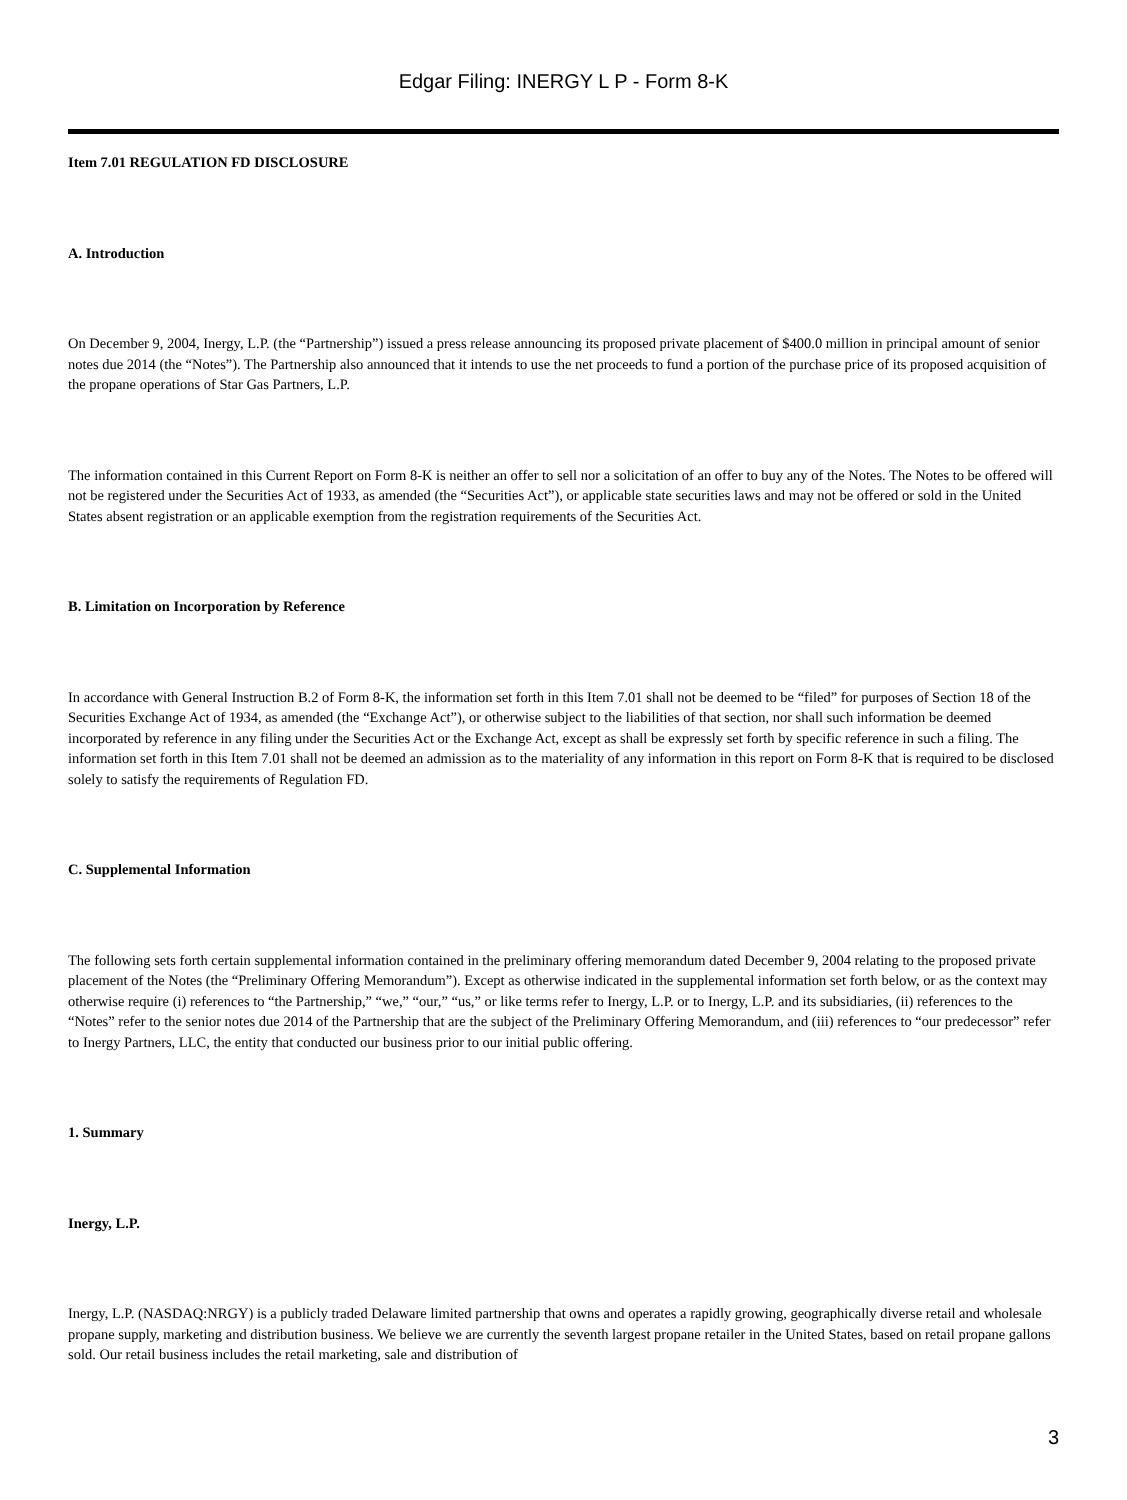Edgar Filing: INERGY L P - Form 8-K
Item 7.01 REGULATION FD DISCLOSURE
A. Introduction
On December 9, 2004, Inergy, L.P. (the “Partnership”) issued a press release announcing its proposed private placement of $400.0 million in principal amount of senior notes due 2014 (the “Notes”). The Partnership also announced that it intends to use the net proceeds to fund a portion of the purchase price of its proposed acquisition of the propane operations of Star Gas Partners, L.P.
The information contained in this Current Report on Form 8-K is neither an offer to sell nor a solicitation of an offer to buy any of the Notes. The Notes to be offered will not be registered under the Securities Act of 1933, as amended (the “Securities Act”), or applicable state securities laws and may not be offered or sold in the United States absent registration or an applicable exemption from the registration requirements of the Securities Act.
B. Limitation on Incorporation by Reference
In accordance with General Instruction B.2 of Form 8-K, the information set forth in this Item 7.01 shall not be deemed to be “filed” for purposes of Section 18 of the Securities Exchange Act of 1934, as amended (the “Exchange Act”), or otherwise subject to the liabilities of that section, nor shall such information be deemed incorporated by reference in any filing under the Securities Act or the Exchange Act, except as shall be expressly set forth by specific reference in such a filing. The information set forth in this Item 7.01 shall not be deemed an admission as to the materiality of any information in this report on Form 8-K that is required to be disclosed solely to satisfy the requirements of Regulation FD.
C. Supplemental Information
The following sets forth certain supplemental information contained in the preliminary offering memorandum dated December 9, 2004 relating to the proposed private placement of the Notes (the “Preliminary Offering Memorandum”). Except as otherwise indicated in the supplemental information set forth below, or as the context may otherwise require (i) references to “the Partnership,” “we,” “our,” “us,” or like terms refer to Inergy, L.P. or to Inergy, L.P. and its subsidiaries, (ii) references to the “Notes” refer to the senior notes due 2014 of the Partnership that are the subject of the Preliminary Offering Memorandum, and (iii) references to “our predecessor” refer to Inergy Partners, LLC, the entity that conducted our business prior to our initial public offering.
1. Summary
Inergy, L.P.
Inergy, L.P. (NASDAQ:NRGY) is a publicly traded Delaware limited partnership that owns and operates a rapidly growing, geographically diverse retail and wholesale propane supply, marketing and distribution business. We believe we are currently the seventh largest propane retailer in the United States, based on retail propane gallons sold. Our retail business includes the retail marketing, sale and distribution of
3